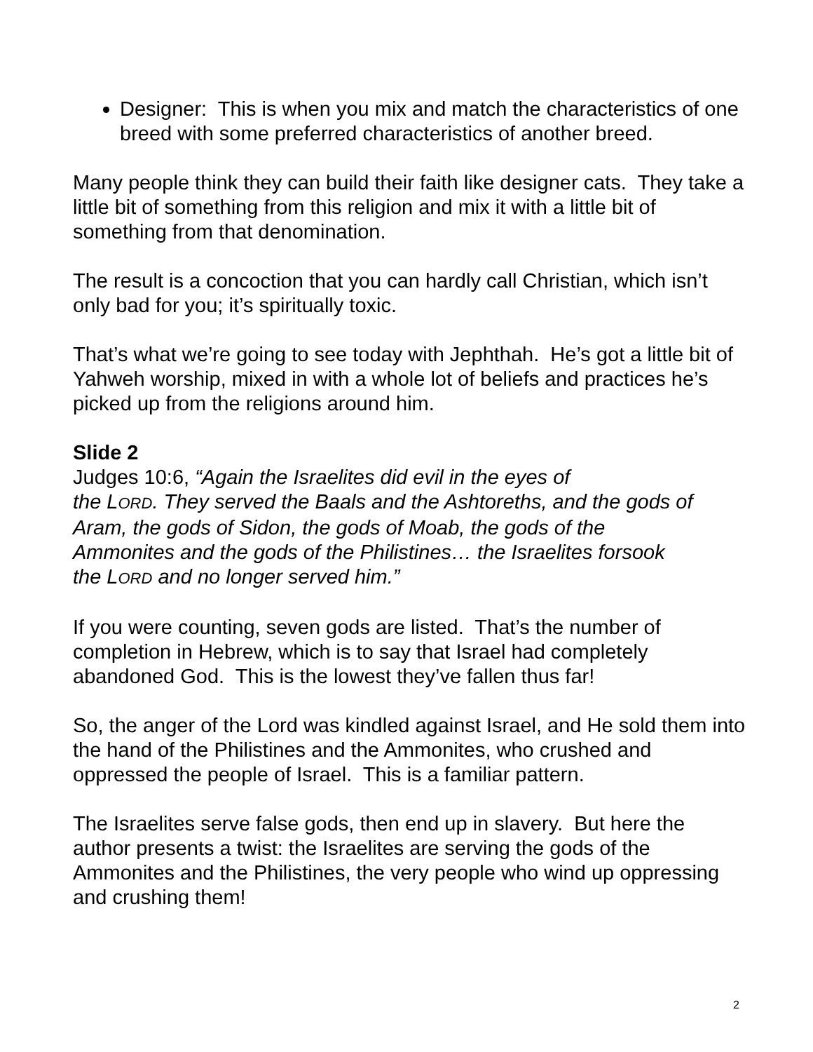Designer: This is when you mix and match the characteristics of one breed with some preferred characteristics of another breed.
Many people think they can build their faith like designer cats. They take a little bit of something from this religion and mix it with a little bit of something from that denomination.
The result is a concoction that you can hardly call Christian, which isn’t only bad for you; it’s spiritually toxic.
That’s what we’re going to see today with Jephthah. He’s got a little bit of Yahweh worship, mixed in with a whole lot of beliefs and practices he’s picked up from the religions around him.
Slide 2
Judges 10:6, “Again the Israelites did evil in the eyes of
the LORD. They served the Baals and the Ashtoreths, and the gods of Aram, the gods of Sidon, the gods of Moab, the gods of the
Ammonites and the gods of the Philistines… the Israelites forsook
the LORD and no longer served him.”
If you were counting, seven gods are listed. That’s the number of completion in Hebrew, which is to say that Israel had completely abandoned God. This is the lowest they’ve fallen thus far!
So, the anger of the Lord was kindled against Israel, and He sold them into the hand of the Philistines and the Ammonites, who crushed and oppressed the people of Israel. This is a familiar pattern.
The Israelites serve false gods, then end up in slavery. But here the author presents a twist: the Israelites are serving the gods of the Ammonites and the Philistines, the very people who wind up oppressing and crushing them!
2